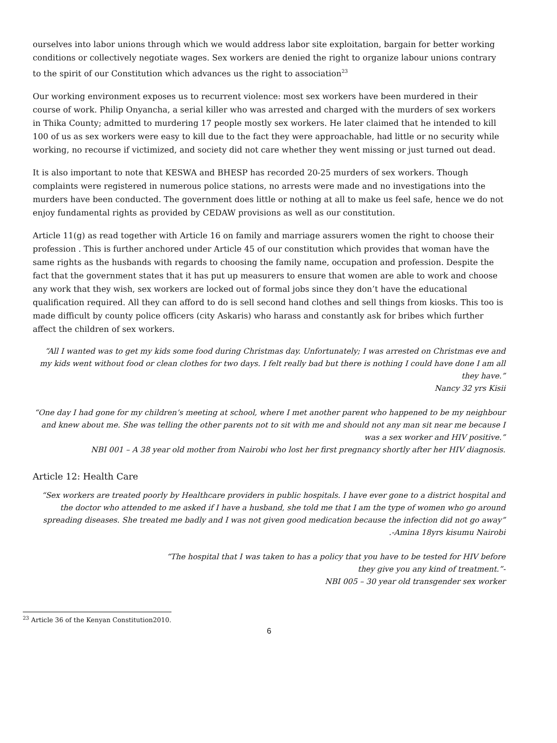ourselves into labor unions through which we would address labor site exploitation, bargain for better working conditions or collectively negotiate wages. Sex workers are denied the right to organize labour unions contrary to the spirit of our Constitution which advances us the right to association<sup>23</sup>
Our working environment exposes us to recurrent violence: most sex workers have been murdered in their course of work. Philip Onyancha, a serial killer who was arrested and charged with the murders of sex workers in Thika County; admitted to murdering 17 people mostly sex workers. He later claimed that he intended to kill 100 of us as sex workers were easy to kill due to the fact they were approachable, had little or no security while working, no recourse if victimized, and society did not care whether they went missing or just turned out dead.
It is also important to note that KESWA and BHESP has recorded 20-25 murders of sex workers. Though complaints were registered in numerous police stations, no arrests were made and no investigations into the murders have been conducted. The government does little or nothing at all to make us feel safe, hence we do not enjoy fundamental rights as provided by CEDAW provisions as well as our constitution.
Article 11(g) as read together with Article 16 on family and marriage assurers women the right to choose their profession . This is further anchored under Article 45 of our constitution which provides that woman have the same rights as the husbands with regards to choosing the family name, occupation and profession. Despite the fact that the government states that it has put up measurers to ensure that women are able to work and choose any work that they wish, sex workers are locked out of formal jobs since they don’t have the educational qualification required. All they can afford to do is sell second hand clothes and sell things from kiosks. This too is made difficult by county police officers (city Askaris) who harass and constantly ask for bribes which further affect the children of sex workers.
“All I wanted was to get my kids some food during Christmas day. Unfortunately; I was arrested on Christmas eve and my kids went without food or clean clothes for two days. I felt really bad but there is nothing I could have done I am all they have.”
Nancy 32 yrs Kisii
“One day I had gone for my children’s meeting at school, where I met another parent who happened to be my neighbour and knew about me. She was telling the other parents not to sit with me and should not any man sit near me because I was a sex worker and HIV positive.”
NBI 001 – A 38 year old mother from Nairobi who lost her first pregnancy shortly after her HIV diagnosis.
Article 12: Health Care
“Sex workers are treated poorly by Healthcare providers in public hospitals. I have ever gone to a district hospital and the doctor who attended to me asked if I have a husband, she told me that I am the type of women who go around spreading diseases. She treated me badly and I was not given good medication because the infection did not go away”
.-Amina 18yrs kisumu Nairobi
“The hospital that I was taken to has a policy that you have to be tested for HIV before
they give you any kind of treatment.”-
NBI 005 – 30 year old transgender sex worker
<sup>23</sup> Article 36 of the Kenyan Constitution2010.
6